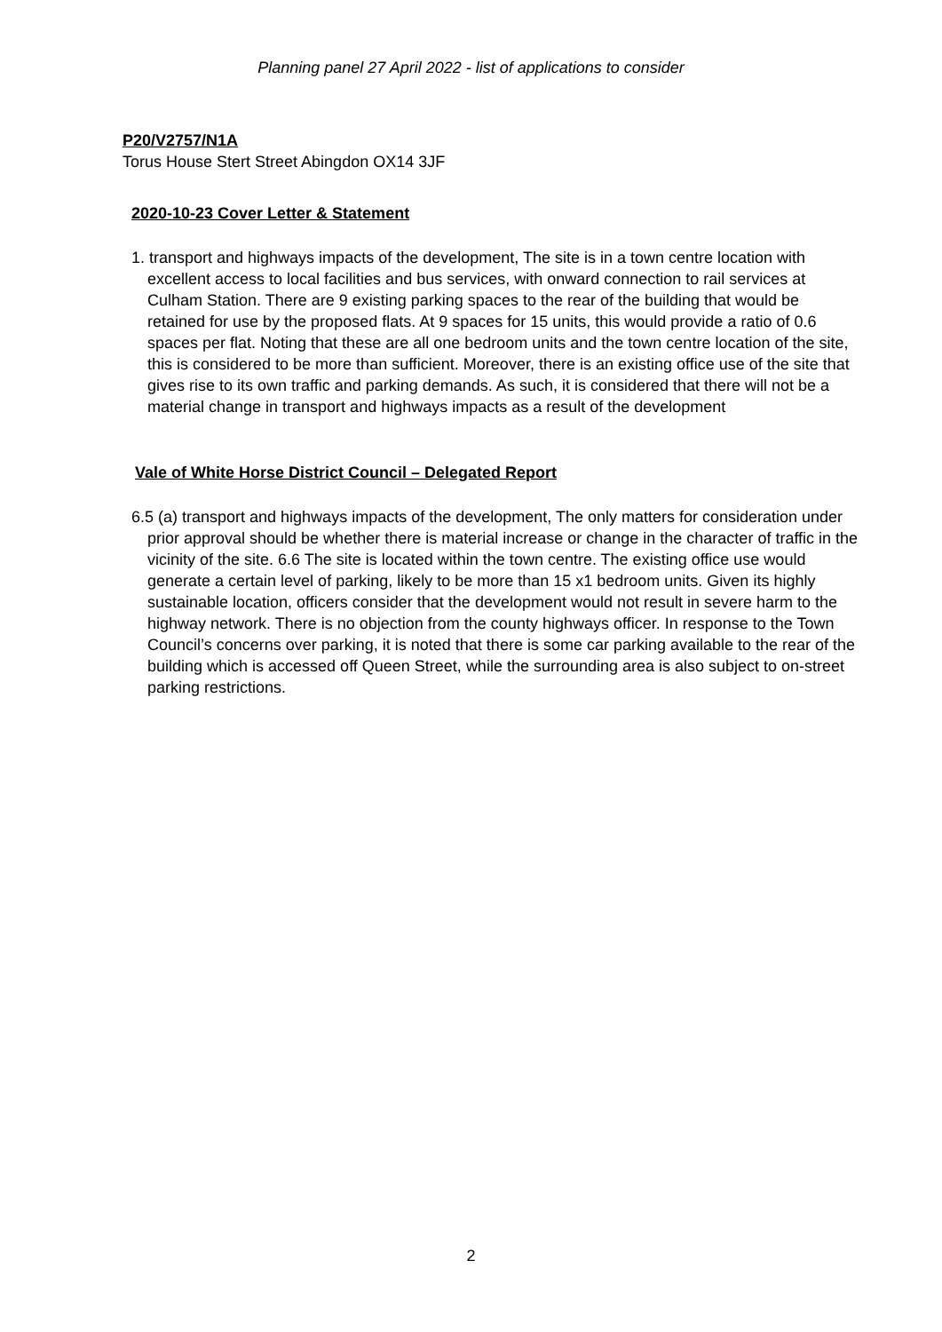Planning panel 27 April 2022 - list of applications to consider
P20/V2757/N1A
Torus House Stert Street Abingdon OX14 3JF
2020-10-23 Cover Letter & Statement
1. transport and highways impacts of the development, The site is in a town centre location with excellent access to local facilities and bus services, with onward connection to rail services at Culham Station. There are 9 existing parking spaces to the rear of the building that would be retained for use by the proposed flats. At 9 spaces for 15 units, this would provide a ratio of 0.6 spaces per flat. Noting that these are all one bedroom units and the town centre location of the site, this is considered to be more than sufficient. Moreover, there is an existing office use of the site that gives rise to its own traffic and parking demands. As such, it is considered that there will not be a material change in transport and highways impacts as a result of the development
Vale of White Horse District Council – Delegated Report
6.5 (a) transport and highways impacts of the development, The only matters for consideration under prior approval should be whether there is material increase or change in the character of traffic in the vicinity of the site. 6.6 The site is located within the town centre. The existing office use would generate a certain level of parking, likely to be more than 15 x1 bedroom units. Given its highly sustainable location, officers consider that the development would not result in severe harm to the highway network. There is no objection from the county highways officer. In response to the Town Council’s concerns over parking, it is noted that there is some car parking available to the rear of the building which is accessed off Queen Street, while the surrounding area is also subject to on-street parking restrictions.
2